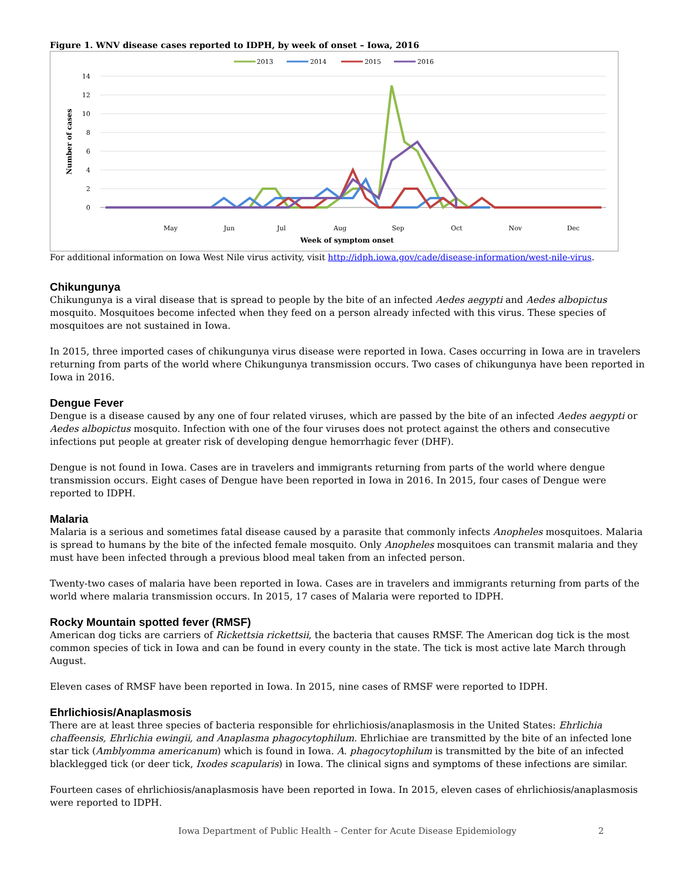Figure 1. WNV disease cases reported to IDPH, by week of onset – Iowa, 2016
2013
2014
2015
2016
14
12
10
8
6
4
2
0
Number of cases
May
Jun
Jul
Aug
Sep
Oct
Nov
Dec
Week of symptom onset
For additional information on Iowa West Nile virus activity, visit http://idph.iowa.gov/cade/disease-information/west-nile-virus.
Chikungunya
Chikungunya is a viral disease that is spread to people by the bite of an infected Aedes aegypti and Aedes albopictus mosquito. Mosquitoes become infected when they feed on a person already infected with this virus. These species of mosquitoes are not sustained in Iowa.
In 2015, three imported cases of chikungunya virus disease were reported in Iowa. Cases occurring in Iowa are in travelers returning from parts of the world where Chikungunya transmission occurs. Two cases of chikungunya have been reported in Iowa in 2016.
Dengue Fever
Dengue is a disease caused by any one of four related viruses, which are passed by the bite of an infected Aedes aegypti or Aedes albopictus mosquito. Infection with one of the four viruses does not protect against the others and consecutive infections put people at greater risk of developing dengue hemorrhagic fever (DHF).
Dengue is not found in Iowa. Cases are in travelers and immigrants returning from parts of the world where dengue transmission occurs. Eight cases of Dengue have been reported in Iowa in 2016. In 2015, four cases of Dengue were reported to IDPH.
Malaria
Malaria is a serious and sometimes fatal disease caused by a parasite that commonly infects Anopheles mosquitoes. Malaria is spread to humans by the bite of the infected female mosquito. Only Anopheles mosquitoes can transmit malaria and they must have been infected through a previous blood meal taken from an infected person.
Twenty-two cases of malaria have been reported in Iowa. Cases are in travelers and immigrants returning from parts of the world where malaria transmission occurs. In 2015, 17 cases of Malaria were reported to IDPH.
Rocky Mountain spotted fever (RMSF)
American dog ticks are carriers of Rickettsia rickettsii, the bacteria that causes RMSF. The American dog tick is the most common species of tick in Iowa and can be found in every county in the state. The tick is most active late March through August.
Eleven cases of RMSF have been reported in Iowa. In 2015, nine cases of RMSF were reported to IDPH.
Ehrlichiosis/Anaplasmosis
There are at least three species of bacteria responsible for ehrlichiosis/anaplasmosis in the United States: Ehrlichia chaffeensis, Ehrlichia ewingii, and Anaplasma phagocytophilum. Ehrlichiae are transmitted by the bite of an infected lone star tick (Amblyomma americanum) which is found in Iowa. A. phagocytophilum is transmitted by the bite of an infected blacklegged tick (or deer tick, Ixodes scapularis) in Iowa. The clinical signs and symptoms of these infections are similar.
Fourteen cases of ehrlichiosis/anaplasmosis have been reported in Iowa. In 2015, eleven cases of ehrlichiosis/anaplasmosis were reported to IDPH.
Iowa Department of Public Health – Center for Acute Disease Epidemiology 2